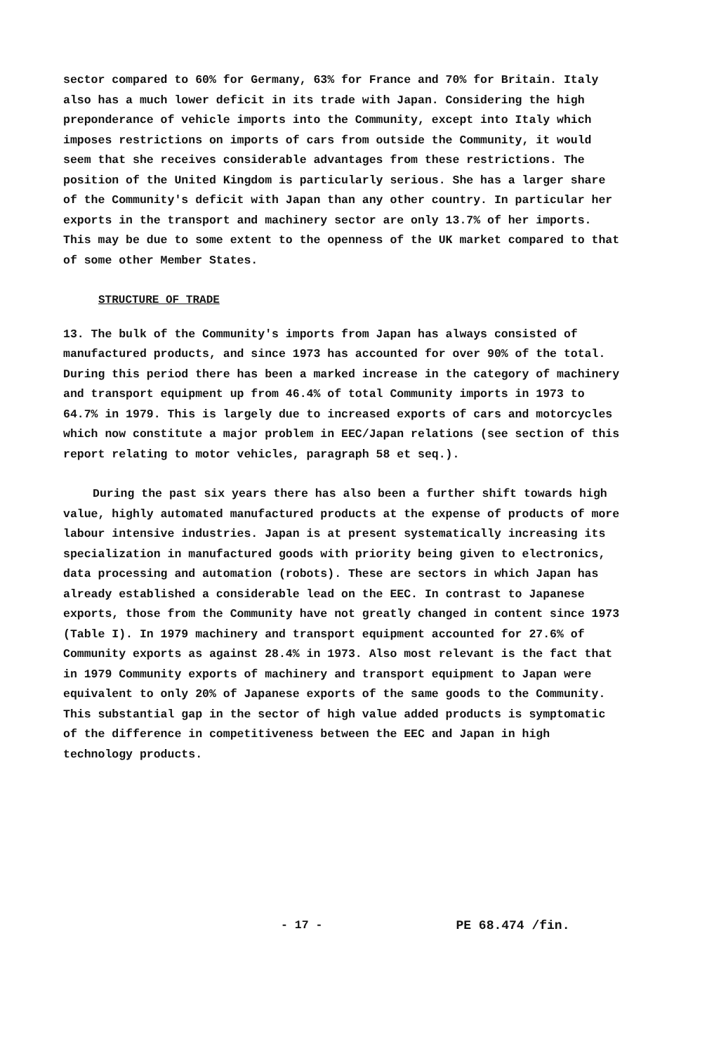sector compared to 60% for Germany, 63% for France and 70% for Britain. Italy also has a much lower deficit in its trade with Japan. Considering the high preponderance of vehicle imports into the Community, except into Italy which imposes restrictions on imports of cars from outside the Community, it would seem that she receives considerable advantages from these restrictions. The position of the United Kingdom is particularly serious. She has a larger share of the Community's deficit with Japan than any other country. In particular her exports in the transport and machinery sector are only 13.7% of her imports. This may be due to some extent to the openness of the UK market compared to that of some other Member States.
STRUCTURE OF TRADE
13. The bulk of the Community's imports from Japan has always consisted of manufactured products, and since 1973 has accounted for over 90% of the total. During this period there has been a marked increase in the category of machinery and transport equipment up from 46.4% of total Community imports in 1973 to 64.7% in 1979. This is largely due to increased exports of cars and motorcycles which now constitute a major problem in EEC/Japan relations (see section of this report relating to motor vehicles, paragraph 58 et seq.).
During the past six years there has also been a further shift towards high value, highly automated manufactured products at the expense of products of more labour intensive industries. Japan is at present systematically increasing its specialization in manufactured goods with priority being given to electronics, data processing and automation (robots). These are sectors in which Japan has already established a considerable lead on the EEC. In contrast to Japanese exports, those from the Community have not greatly changed in content since 1973 (Table I). In 1979 machinery and transport equipment accounted for 27.6% of Community exports as against 28.4% in 1973. Also most relevant is the fact that in 1979 Community exports of machinery and transport equipment to Japan were equivalent to only 20% of Japanese exports of the same goods to the Community. This substantial gap in the sector of high value added products is symptomatic of the difference in competitiveness between the EEC and Japan in high technology products.
- 17 - PE 68.474 /fin.